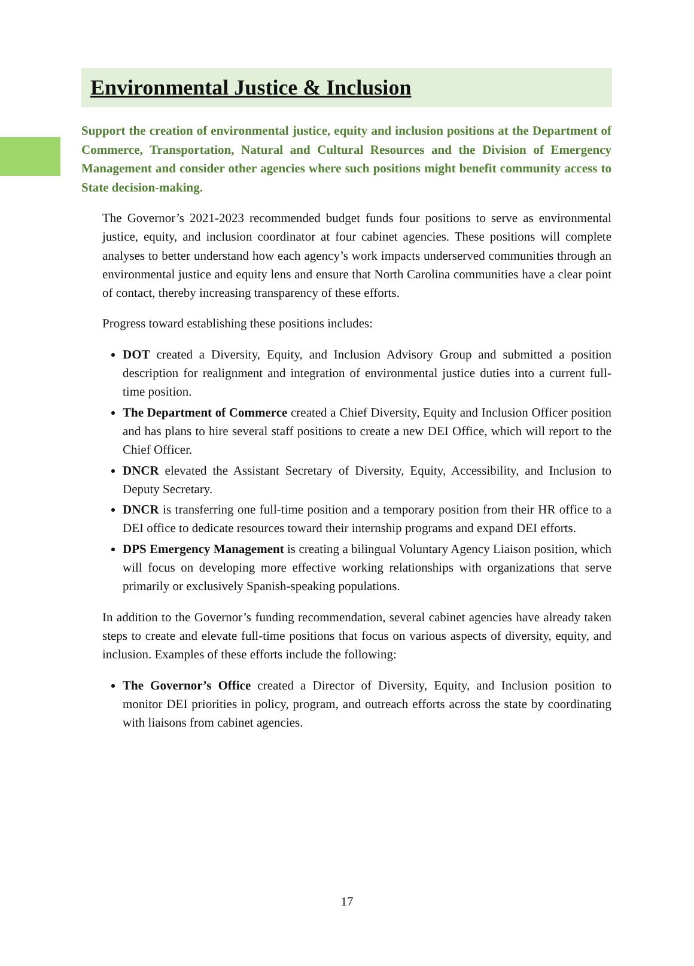Environmental Justice & Inclusion
Support the creation of environmental justice, equity and inclusion positions at the Department of Commerce, Transportation, Natural and Cultural Resources and the Division of Emergency Management and consider other agencies where such positions might benefit community access to State decision-making.
The Governor’s 2021-2023 recommended budget funds four positions to serve as environmental justice, equity, and inclusion coordinator at four cabinet agencies. These positions will complete analyses to better understand how each agency’s work impacts underserved communities through an environmental justice and equity lens and ensure that North Carolina communities have a clear point of contact, thereby increasing transparency of these efforts.
Progress toward establishing these positions includes:
DOT created a Diversity, Equity, and Inclusion Advisory Group and submitted a position description for realignment and integration of environmental justice duties into a current full-time position.
The Department of Commerce created a Chief Diversity, Equity and Inclusion Officer position and has plans to hire several staff positions to create a new DEI Office, which will report to the Chief Officer.
DNCR elevated the Assistant Secretary of Diversity, Equity, Accessibility, and Inclusion to Deputy Secretary.
DNCR is transferring one full-time position and a temporary position from their HR office to a DEI office to dedicate resources toward their internship programs and expand DEI efforts.
DPS Emergency Management is creating a bilingual Voluntary Agency Liaison position, which will focus on developing more effective working relationships with organizations that serve primarily or exclusively Spanish-speaking populations.
In addition to the Governor’s funding recommendation, several cabinet agencies have already taken steps to create and elevate full-time positions that focus on various aspects of diversity, equity, and inclusion. Examples of these efforts include the following:
The Governor’s Office created a Director of Diversity, Equity, and Inclusion position to monitor DEI priorities in policy, program, and outreach efforts across the state by coordinating with liaisons from cabinet agencies.
17